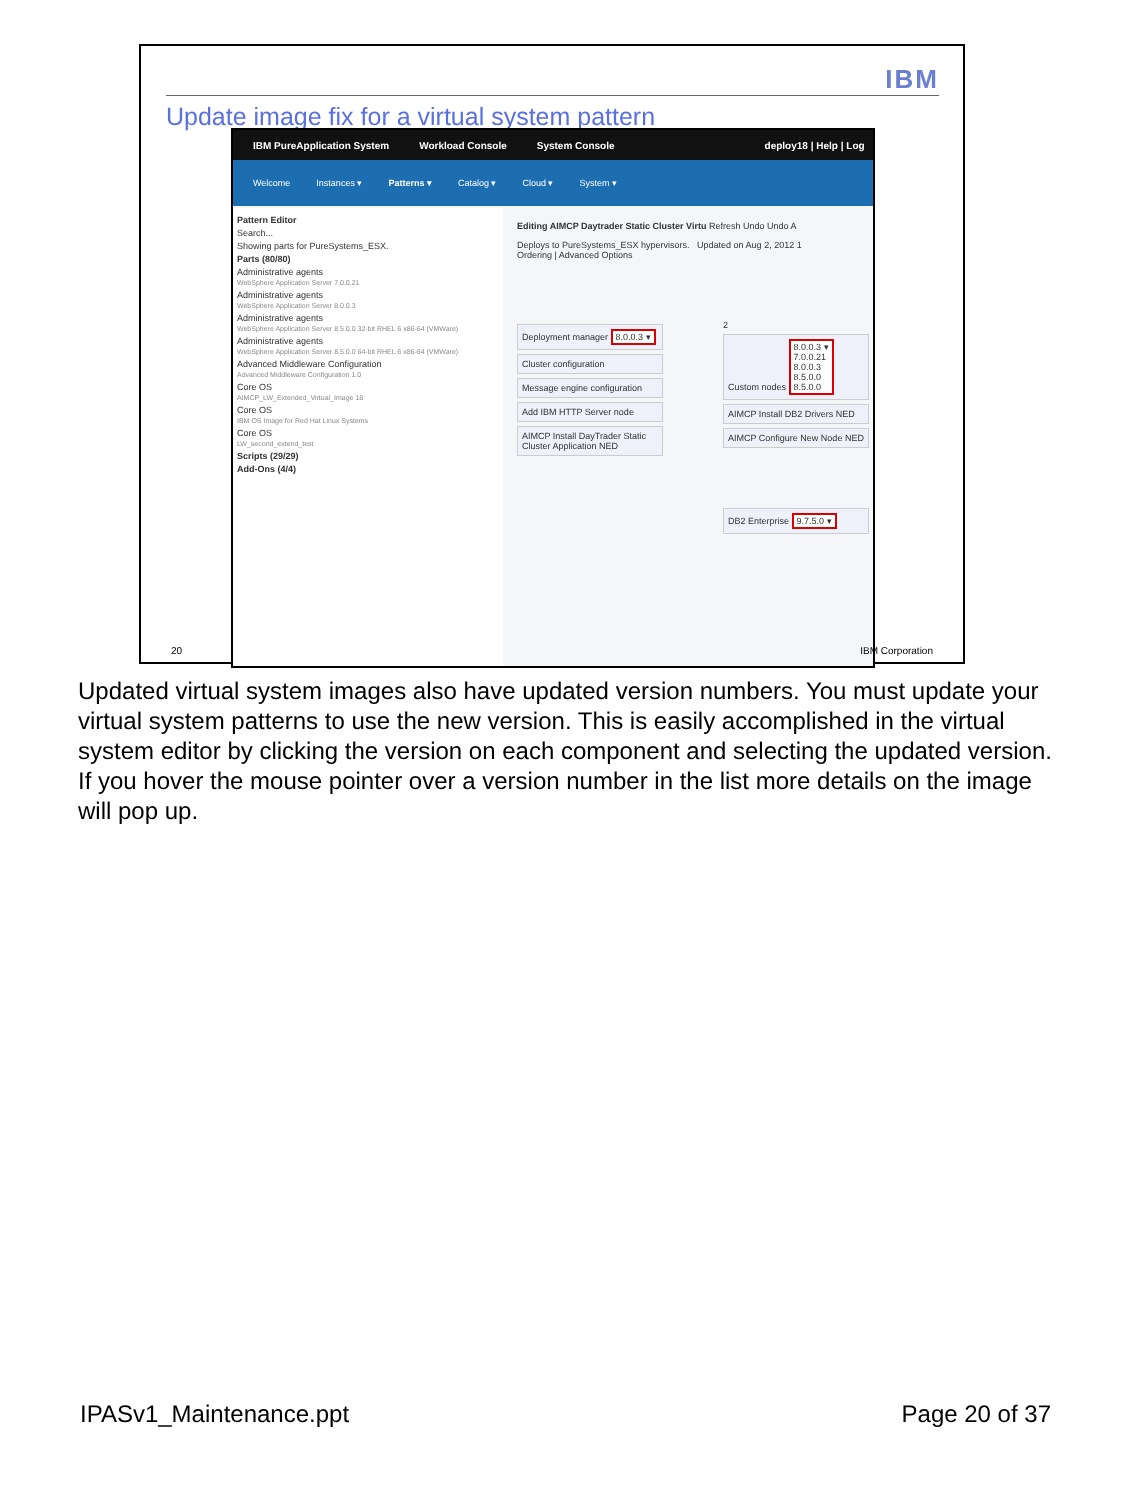IBM
Update image fix for a virtual system pattern
IBM PureApplication System Workload Console System Console deploy18 | Help | Log
Welcome Instances ▾ Patterns ▾ Catalog ▾ Cloud ▾ System ▾
Pattern Editor
Search...
Showing parts for PureSystems_ESX.
Parts (80/80)
Administrative agents
WebSphere Application Server 7.0.0.21
Administrative agents
WebSphere Application Server 8.0.0.3
Administrative agents
WebSphere Application Server 8.5.0.0 32-bit RHEL 6 x86-64 (VMWare)
Administrative agents
WebSphere Application Server 8.5.0.0 64-bit RHEL 6 x86-64 (VMWare)
Advanced Middleware Configuration
Advanced Middleware Configuration 1.0
Core OS
AIMCP_LW_Extended_Virtual_Image 18
Core OS
IBM OS Image for Red Hat Linux Systems
Core OS
LW_second_extend_test
Scripts (29/29)
Add-Ons (4/4)
Editing AIMCP Daytrader Static Cluster Virtu Refresh Undo Undo A
Deploys to PureSystems_ESX hypervisors. Updated on Aug 2, 2012 1
Ordering | Advanced Options
Deployment manager 8.0.0.3 ▾
Cluster configuration
Message engine configuration
Add IBM HTTP Server node
AIMCP Install DayTrader Static Cluster Application NED
2
Custom nodes 8.0.0.3 ▾
7.0.0.21
8.0.0.3
8.5.0.0
8.5.0.0
AIMCP Install DB2 Drivers NED
AIMCP Configure New Node NED
DB2 Enterprise 9.7.5.0 ▾
20 IBM Corporation
Updated virtual system images also have updated version numbers. You must update your virtual system patterns to use the new version. This is easily accomplished in the virtual system editor by clicking the version on each component and selecting the updated version. If you hover the mouse pointer over a version number in the list more details on the image will pop up.
IPASv1_Maintenance.ppt Page 20 of 37